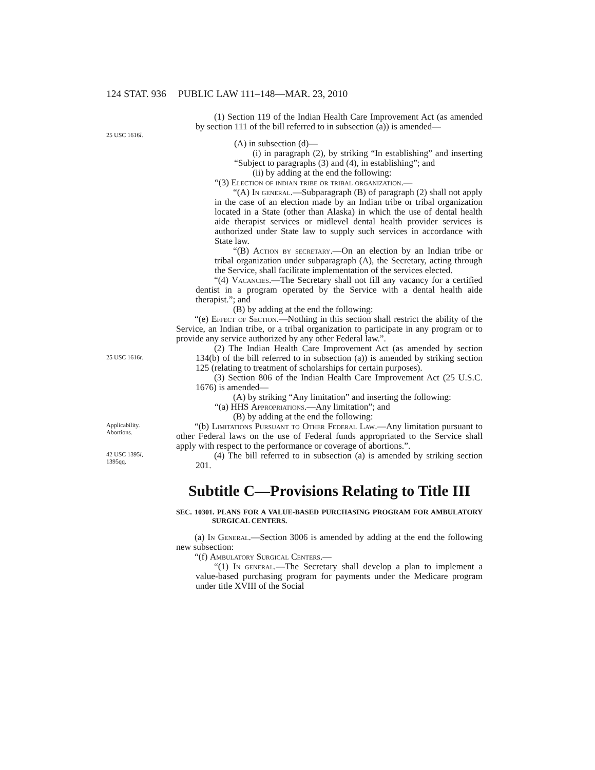124 STAT. 936 PUBLIC LAW 111–148—MAR. 23, 2010
(1) Section 119 of the Indian Health Care Improvement Act (as amended by section 111 of the bill referred to in subsection (a)) is amended—
25 USC 1616l.
(A) in subsection (d)—
(i) in paragraph (2), by striking “In establishing” and inserting “Subject to paragraphs (3) and (4), in establishing”; and
(ii) by adding at the end the following:
“(3) Election of indian tribe or tribal organization.—
“(A) In general.—Subparagraph (B) of paragraph (2) shall not apply in the case of an election made by an Indian tribe or tribal organization located in a State (other than Alaska) in which the use of dental health aide therapist services or midlevel dental health provider services is authorized under State law to supply such services in accordance with State law.
“(B) Action by secretary.—On an election by an Indian tribe or tribal organization under subparagraph (A), the Secretary, acting through the Service, shall facilitate implementation of the services elected.
“(4) Vacancies.—The Secretary shall not fill any vacancy for a certified dentist in a program operated by the Service with a dental health aide therapist.”; and
(B) by adding at the end the following:
“(e) Effect of Section.—Nothing in this section shall restrict the ability of the Service, an Indian tribe, or a tribal organization to participate in any program or to provide any service authorized by any other Federal law.”.
25 USC 1616r.
(2) The Indian Health Care Improvement Act (as amended by section 134(b) of the bill referred to in subsection (a)) is amended by striking section 125 (relating to treatment of scholarships for certain purposes).
(3) Section 806 of the Indian Health Care Improvement Act (25 U.S.C. 1676) is amended—
(A) by striking “Any limitation” and inserting the following:
“(a) HHS Appropriations.—Any limitation”; and
(B) by adding at the end the following:
Applicability.
Abortions.
“(b) Limitations Pursuant to Other Federal Law.—Any limitation pursuant to other Federal laws on the use of Federal funds appropriated to the Service shall apply with respect to the performance or coverage of abortions.”.
42 USC 1395l,
1395qq.
(4) The bill referred to in subsection (a) is amended by striking section 201.
Subtitle C—Provisions Relating to Title III
SEC. 10301. PLANS FOR A VALUE-BASED PURCHASING PROGRAM FOR AMBULATORY SURGICAL CENTERS.
(a) In General.—Section 3006 is amended by adding at the end the following new subsection:
“(f) Ambulatory Surgical Centers.—
“(1) In general.—The Secretary shall develop a plan to implement a value-based purchasing program for payments under the Medicare program under title XVIII of the Social